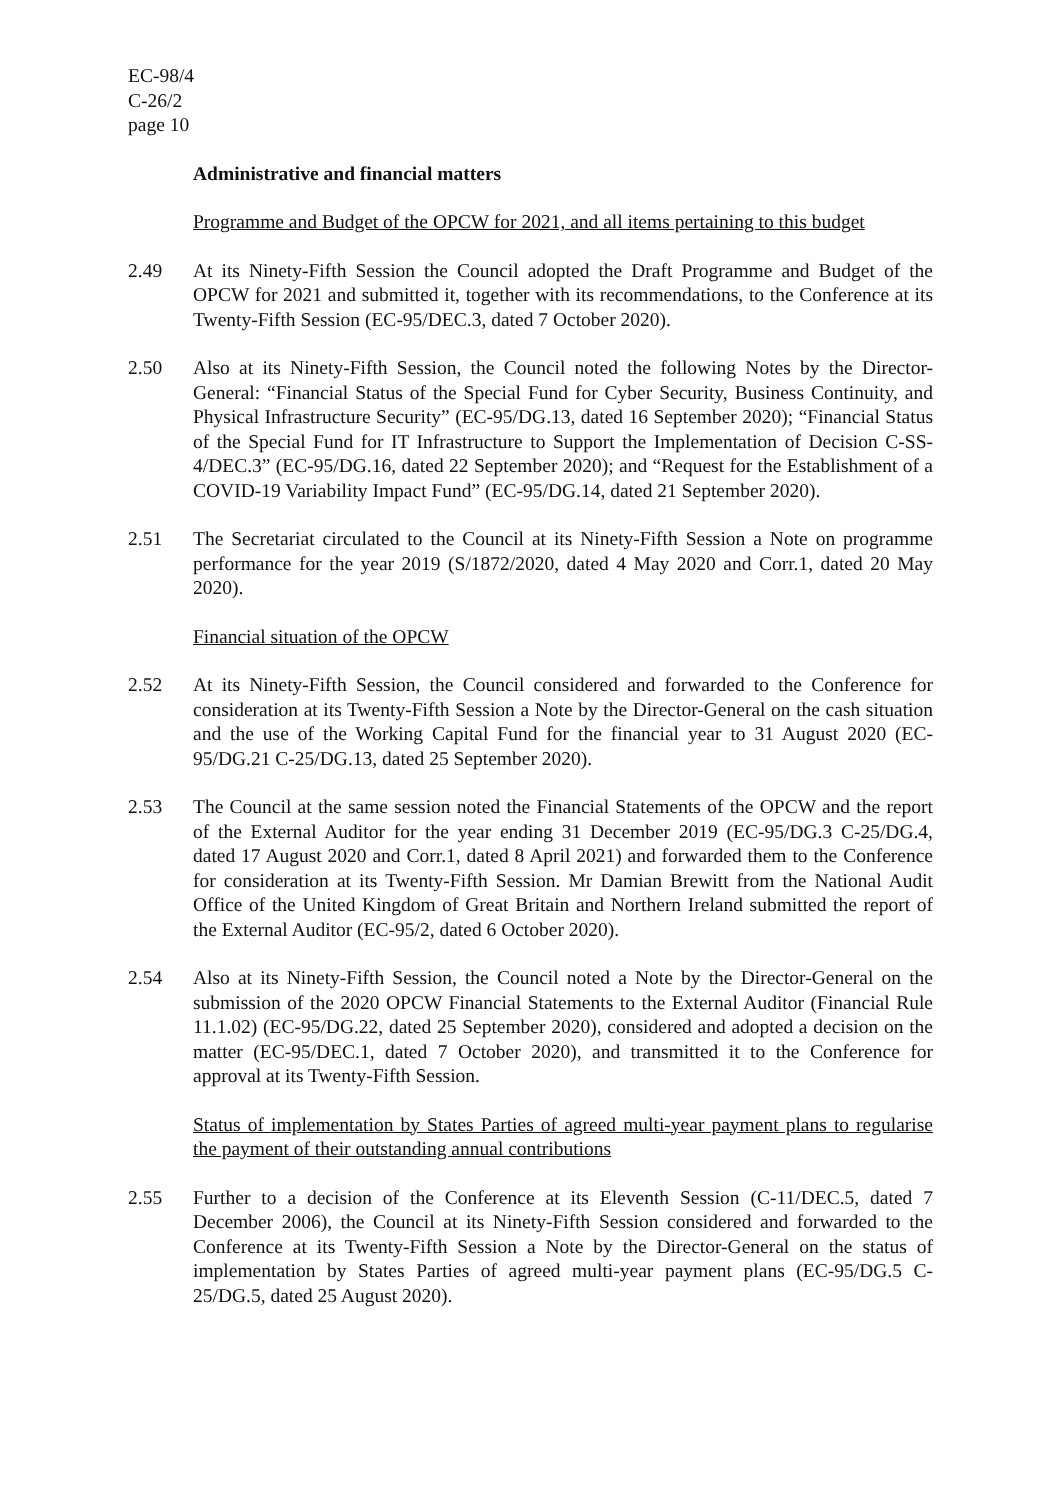EC-98/4
C-26/2
page 10
Administrative and financial matters
Programme and Budget of the OPCW for 2021, and all items pertaining to this budget
2.49 At its Ninety-Fifth Session the Council adopted the Draft Programme and Budget of the OPCW for 2021 and submitted it, together with its recommendations, to the Conference at its Twenty-Fifth Session (EC-95/DEC.3, dated 7 October 2020).
2.50 Also at its Ninety-Fifth Session, the Council noted the following Notes by the Director-General: “Financial Status of the Special Fund for Cyber Security, Business Continuity, and Physical Infrastructure Security” (EC-95/DG.13, dated 16 September 2020); “Financial Status of the Special Fund for IT Infrastructure to Support the Implementation of Decision C-SS-4/DEC.3” (EC-95/DG.16, dated 22 September 2020); and “Request for the Establishment of a COVID-19 Variability Impact Fund” (EC-95/DG.14, dated 21 September 2020).
2.51 The Secretariat circulated to the Council at its Ninety-Fifth Session a Note on programme performance for the year 2019 (S/1872/2020, dated 4 May 2020 and Corr.1, dated 20 May 2020).
Financial situation of the OPCW
2.52 At its Ninety-Fifth Session, the Council considered and forwarded to the Conference for consideration at its Twenty-Fifth Session a Note by the Director-General on the cash situation and the use of the Working Capital Fund for the financial year to 31 August 2020 (EC-95/DG.21 C-25/DG.13, dated 25 September 2020).
2.53 The Council at the same session noted the Financial Statements of the OPCW and the report of the External Auditor for the year ending 31 December 2019 (EC-95/DG.3 C-25/DG.4, dated 17 August 2020 and Corr.1, dated 8 April 2021) and forwarded them to the Conference for consideration at its Twenty-Fifth Session. Mr Damian Brewitt from the National Audit Office of the United Kingdom of Great Britain and Northern Ireland submitted the report of the External Auditor (EC-95/2, dated 6 October 2020).
2.54 Also at its Ninety-Fifth Session, the Council noted a Note by the Director-General on the submission of the 2020 OPCW Financial Statements to the External Auditor (Financial Rule 11.1.02) (EC-95/DG.22, dated 25 September 2020), considered and adopted a decision on the matter (EC-95/DEC.1, dated 7 October 2020), and transmitted it to the Conference for approval at its Twenty-Fifth Session.
Status of implementation by States Parties of agreed multi-year payment plans to regularise the payment of their outstanding annual contributions
2.55 Further to a decision of the Conference at its Eleventh Session (C-11/DEC.5, dated 7 December 2006), the Council at its Ninety-Fifth Session considered and forwarded to the Conference at its Twenty-Fifth Session a Note by the Director-General on the status of implementation by States Parties of agreed multi-year payment plans (EC-95/DG.5 C-25/DG.5, dated 25 August 2020).